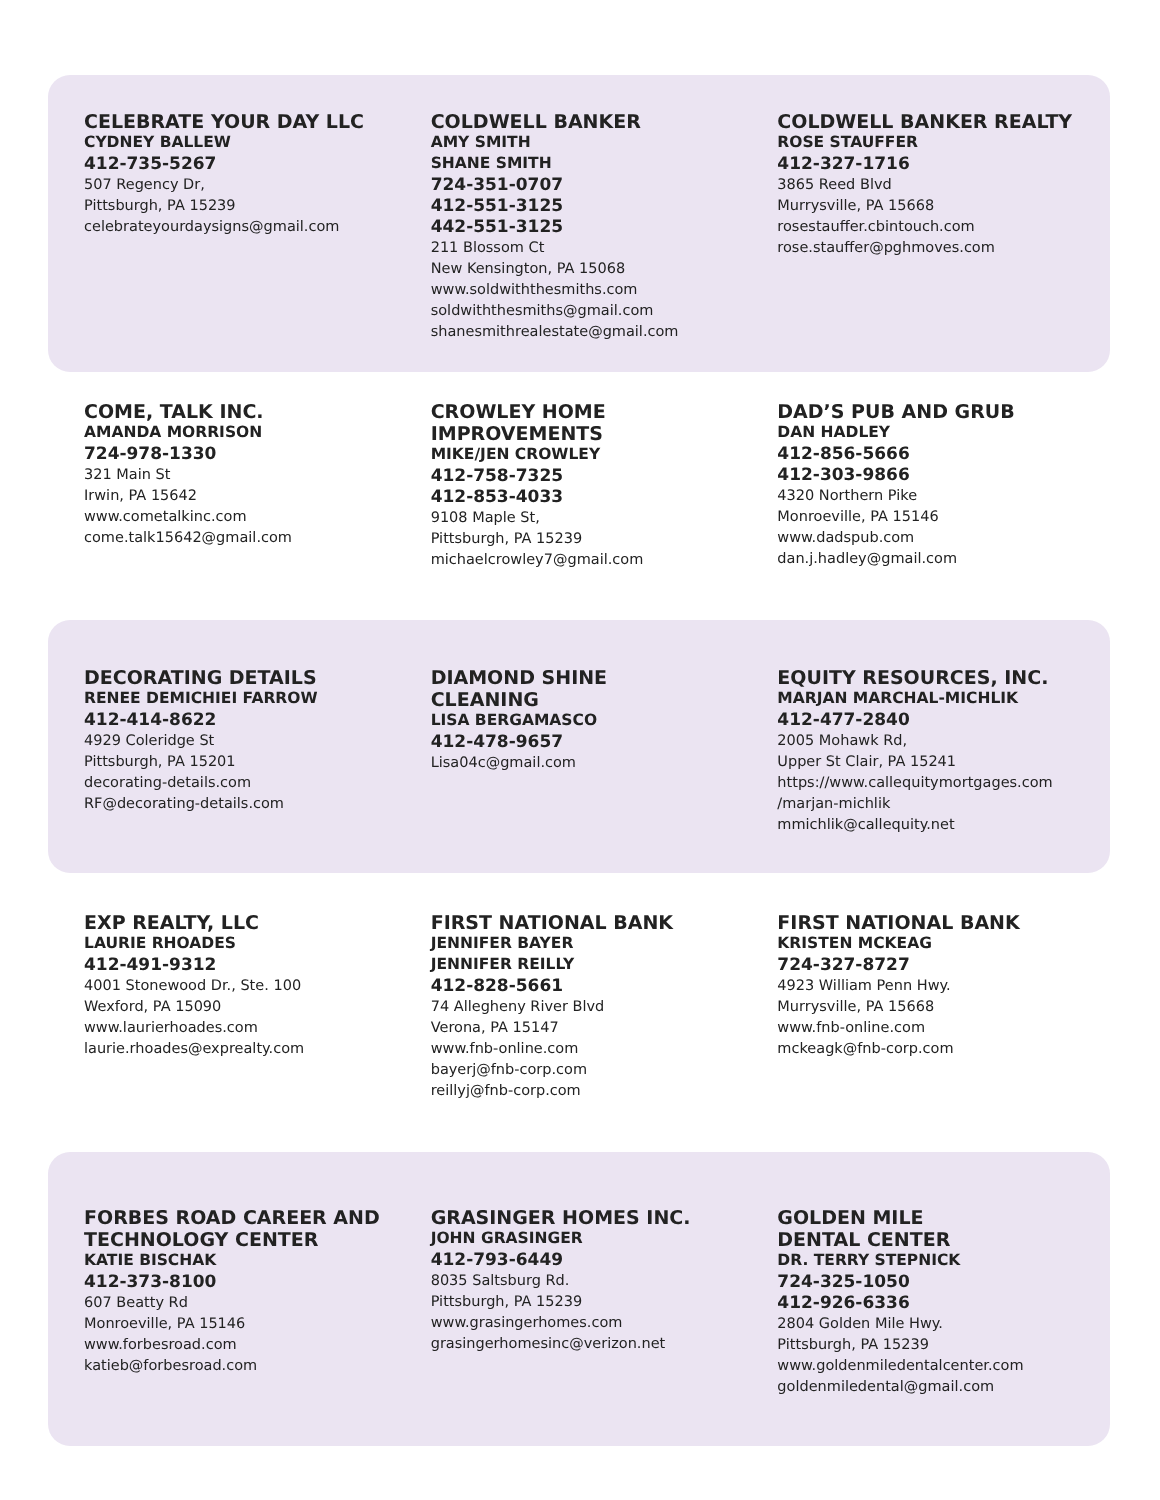CELEBRATE YOUR DAY LLC
CYDNEY BALLEW
412-735-5267
507 Regency Dr,
Pittsburgh, PA 15239
celebrateyourdaysigns@gmail.com
COLDWELL BANKER
AMY SMITH
SHANE SMITH
724-351-0707
412-551-3125
442-551-3125
211 Blossom Ct
New Kensington, PA 15068
www.soldwiththesmiths.com
soldwiththesmiths@gmail.com
shanesmithrealestate@gmail.com
COLDWELL BANKER REALTY
ROSE STAUFFER
412-327-1716
3865 Reed Blvd
Murrysville, PA 15668
rosestauffer.cbintouch.com
rose.stauffer@pghmoves.com
COME, TALK INC.
AMANDA MORRISON
724-978-1330
321 Main St
Irwin, PA 15642
www.cometalkinc.com
come.talk15642@gmail.com
CROWLEY HOME
IMPROVEMENTS
MIKE/JEN CROWLEY
412-758-7325
412-853-4033
9108 Maple St,
Pittsburgh, PA 15239
michaelcrowley7@gmail.com
DAD’S PUB AND GRUB
DAN HADLEY
412-856-5666
412-303-9866
4320 Northern Pike
Monroeville, PA 15146
www.dadspub.com
dan.j.hadley@gmail.com
DECORATING DETAILS
RENEE DEMICHIEI FARROW
412-414-8622
4929 Coleridge St
Pittsburgh, PA 15201
decorating-details.com
RF@decorating-details.com
DIAMOND SHINE
CLEANING
LISA BERGAMASCO
412-478-9657
Lisa04c@gmail.com
EQUITY RESOURCES, INC.
MARJAN MARCHAL-MICHLIK
412-477-2840
2005 Mohawk Rd,
Upper St Clair, PA 15241
https://www.callequitymortgages.com
/marjan-michlik
mmichlik@callequity.net
EXP REALTY, LLC
LAURIE RHOADES
412-491-9312
4001 Stonewood Dr., Ste. 100
Wexford, PA 15090
www.laurierhoades.com
laurie.rhoades@exprealty.com
FIRST NATIONAL BANK
JENNIFER BAYER
JENNIFER REILLY
412-828-5661
74 Allegheny River Blvd
Verona, PA 15147
www.fnb-online.com
bayerj@fnb-corp.com
reillyj@fnb-corp.com
FIRST NATIONAL BANK
KRISTEN MCKEAG
724-327-8727
4923 William Penn Hwy.
Murrysville, PA 15668
www.fnb-online.com
mckeagk@fnb-corp.com
FORBES ROAD CAREER AND
TECHNOLOGY CENTER
KATIE BISCHAK
412-373-8100
607 Beatty Rd
Monroeville, PA 15146
www.forbesroad.com
katieb@forbesroad.com
GRASINGER HOMES INC.
JOHN GRASINGER
412-793-6449
8035 Saltsburg Rd.
Pittsburgh, PA 15239
www.grasingerhomes.com
grasingerhomesinc@verizon.net
GOLDEN MILE
DENTAL CENTER
DR. TERRY STEPNICK
724-325-1050
412-926-6336
2804 Golden Mile Hwy.
Pittsburgh, PA 15239
www.goldenmiledentalcenter.com
goldenmiledental@gmail.com